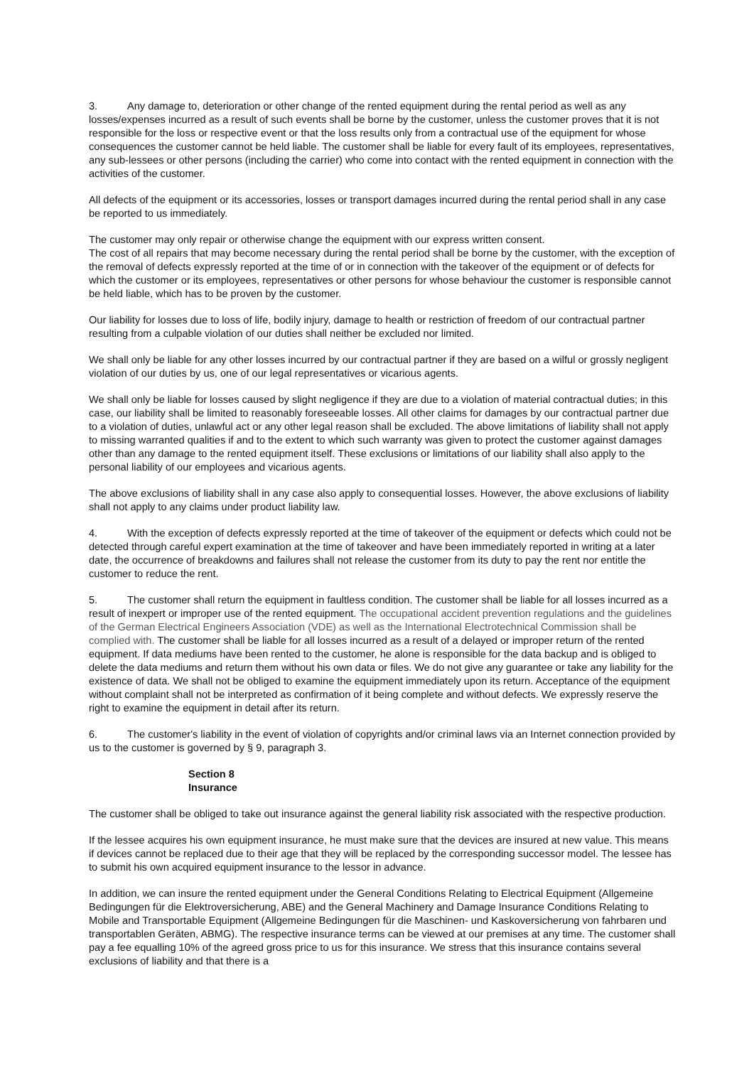3. Any damage to, deterioration or other change of the rented equipment during the rental period as well as any losses/expenses incurred as a result of such events shall be borne by the customer, unless the customer proves that it is not responsible for the loss or respective event or that the loss results only from a contractual use of the equipment for whose consequences the customer cannot be held liable. The customer shall be liable for every fault of its employees, representatives, any sub-lessees or other persons (including the carrier) who come into contact with the rented equipment in connection with the activities of the customer.
All defects of the equipment or its accessories, losses or transport damages incurred during the rental period shall in any case be reported to us immediately.
The customer may only repair or otherwise change the equipment with our express written consent.
The cost of all repairs that may become necessary during the rental period shall be borne by the customer, with the exception of the removal of defects expressly reported at the time of or in connection with the takeover of the equipment or of defects for which the customer or its employees, representatives or other persons for whose behaviour the customer is responsible cannot be held liable, which has to be proven by the customer.
Our liability for losses due to loss of life, bodily injury, damage to health or restriction of freedom of our contractual partner resulting from a culpable violation of our duties shall neither be excluded nor limited.
We shall only be liable for any other losses incurred by our contractual partner if they are based on a wilful or grossly negligent violation of our duties by us, one of our legal representatives or vicarious agents.
We shall only be liable for losses caused by slight negligence if they are due to a violation of material contractual duties; in this case, our liability shall be limited to reasonably foreseeable losses. All other claims for damages by our contractual partner due to a violation of duties, unlawful act or any other legal reason shall be excluded. The above limitations of liability shall not apply to missing warranted qualities if and to the extent to which such warranty was given to protect the customer against damages other than any damage to the rented equipment itself. These exclusions or limitations of our liability shall also apply to the personal liability of our employees and vicarious agents.
The above exclusions of liability shall in any case also apply to consequential losses. However, the above exclusions of liability shall not apply to any claims under product liability law.
4. With the exception of defects expressly reported at the time of takeover of the equipment or defects which could not be detected through careful expert examination at the time of takeover and have been immediately reported in writing at a later date, the occurrence of breakdowns and failures shall not release the customer from its duty to pay the rent nor entitle the customer to reduce the rent.
5. The customer shall return the equipment in faultless condition. The customer shall be liable for all losses incurred as a result of inexpert or improper use of the rented equipment. The occupational accident prevention regulations and the guidelines of the German Electrical Engineers Association (VDE) as well as the International Electrotechnical Commission shall be complied with. The customer shall be liable for all losses incurred as a result of a delayed or improper return of the rented equipment. If data mediums have been rented to the customer, he alone is responsible for the data backup and is obliged to delete the data mediums and return them without his own data or files. We do not give any guarantee or take any liability for the existence of data. We shall not be obliged to examine the equipment immediately upon its return. Acceptance of the equipment without complaint shall not be interpreted as confirmation of it being complete and without defects. We expressly reserve the right to examine the equipment in detail after its return.
6. The customer's liability in the event of violation of copyrights and/or criminal laws via an Internet connection provided by us to the customer is governed by § 9, paragraph 3.
Section 8
Insurance
The customer shall be obliged to take out insurance against the general liability risk associated with the respective production.
If the lessee acquires his own equipment insurance, he must make sure that the devices are insured at new value. This means if devices cannot be replaced due to their age that they will be replaced by the corresponding successor model. The lessee has to submit his own acquired equipment insurance to the lessor in advance.
In addition, we can insure the rented equipment under the General Conditions Relating to Electrical Equipment (Allgemeine Bedingungen für die Elektroversicherung, ABE) and the General Machinery and Damage Insurance Conditions Relating to Mobile and Transportable Equipment (Allgemeine Bedingungen für die Maschinen- und Kaskoversicherung von fahrbaren und transportablen Geräten, ABMG). The respective insurance terms can be viewed at our premises at any time. The customer shall pay a fee equalling 10% of the agreed gross price to us for this insurance. We stress that this insurance contains several exclusions of liability and that there is a